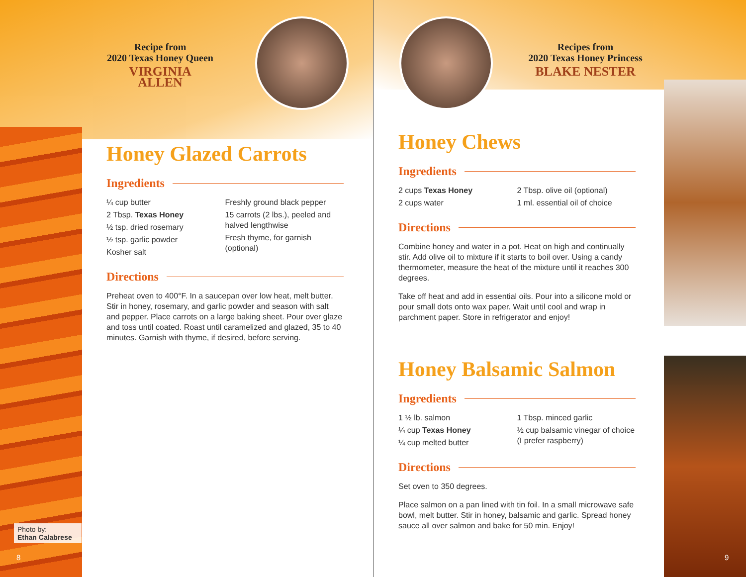Recipe from
2020 Texas Honey Queen
VIRGINIA ALLEN
Honey Glazed Carrots
Ingredients
¼ cup butter
2 Tbsp. Texas Honey
½ tsp. dried rosemary
½ tsp. garlic powder
Kosher salt
Freshly ground black pepper
15 carrots (2 lbs.), peeled and halved lengthwise
Fresh thyme, for garnish (optional)
Directions
Preheat oven to 400°F. In a saucepan over low heat, melt butter. Stir in honey, rosemary, and garlic powder and season with salt and pepper. Place carrots on a large baking sheet. Pour over glaze and toss until coated. Roast until caramelized and glazed, 35 to 40 minutes. Garnish with thyme, if desired, before serving.
Photo by:
Ethan Calabrese
8
Recipes from
2020 Texas Honey Princess
BLAKE NESTER
Honey Chews
Ingredients
2 cups Texas Honey
2 cups water
2 Tbsp. olive oil (optional)
1 ml. essential oil of choice
Directions
Combine honey and water in a pot. Heat on high and continually stir. Add olive oil to mixture if it starts to boil over. Using a candy thermometer, measure the heat of the mixture until it reaches 300 degrees.
Take off heat and add in essential oils. Pour into a silicone mold or pour small dots onto wax paper. Wait until cool and wrap in parchment paper. Store in refrigerator and enjoy!
Honey Balsamic Salmon
Ingredients
1 ½ lb. salmon
¼ cup Texas Honey
¼ cup melted butter
1 Tbsp. minced garlic
½ cup balsamic vinegar of choice (I prefer raspberry)
Directions
Set oven to 350 degrees.
Place salmon on a pan lined with tin foil. In a small microwave safe bowl, melt butter. Stir in honey, balsamic and garlic. Spread honey sauce all over salmon and bake for 50 min. Enjoy!
9